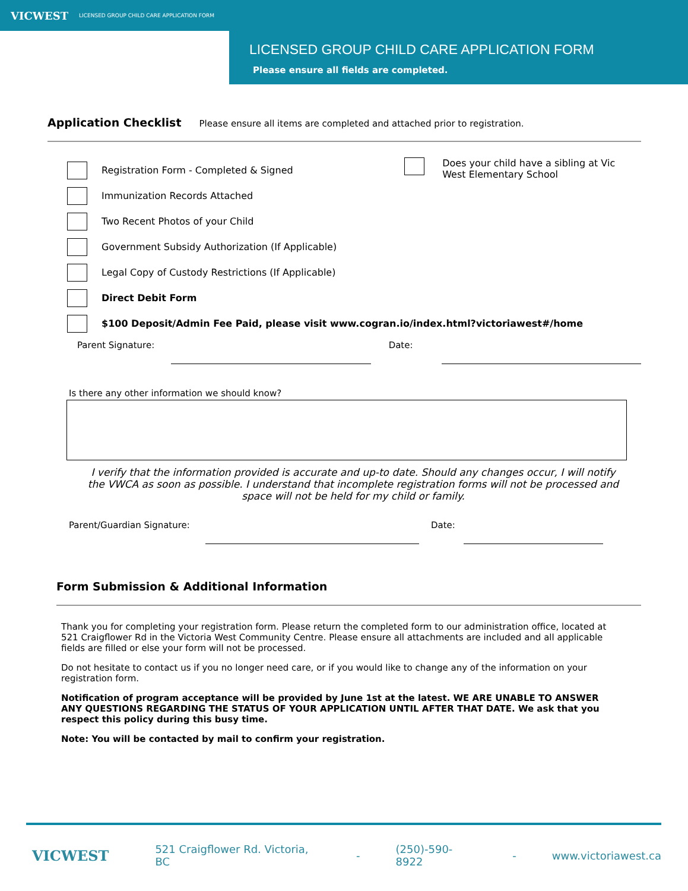VICWEST LICENSED GROUP CHILD CARE APPLICATION FORM
LICENSED GROUP CHILD CARE APPLICATION FORM
Please ensure all fields are completed.
Application Checklist Please ensure all items are completed and attached prior to registration.
Registration Form - Completed & Signed
Immunization Records Attached
Two Recent Photos of your Child
Government Subsidy Authorization (If Applicable)
Legal Copy of Custody Restrictions (If Applicable)
Direct Debit Form
Does your child have a sibling at Vic West Elementary School
$100 Deposit/Admin Fee Paid, please visit www.cogran.io/index.html?victoriawest#/home
Parent Signature: Date:
Is there any other information we should know?
I verify that the information provided is accurate and up-to date. Should any changes occur, I will notify the VWCA as soon as possible. I understand that incomplete registration forms will not be processed and space will not be held for my child or family.
Parent/Guardian Signature:
Date:
Form Submission & Additional Information
Thank you for completing your registration form. Please return the completed form to our administration office, located at 521 Craigflower Rd in the Victoria West Community Centre. Please ensure all attachments are included and all applicable fields are filled or else your form will not be processed.
Do not hesitate to contact us if you no longer need care, or if you would like to change any of the information on your registration form.
Notification of program acceptance will be provided by June 1st at the latest. WE ARE UNABLE TO ANSWER ANY QUESTIONS REGARDING THE STATUS OF YOUR APPLICATION UNTIL AFTER THAT DATE. We ask that you respect this policy during this busy time.
Note: You will be contacted by mail to confirm your registration.
VICWEST 521 Craigflower Rd. Victoria, BC - (250)-590-8922 - www.victoriawest.ca